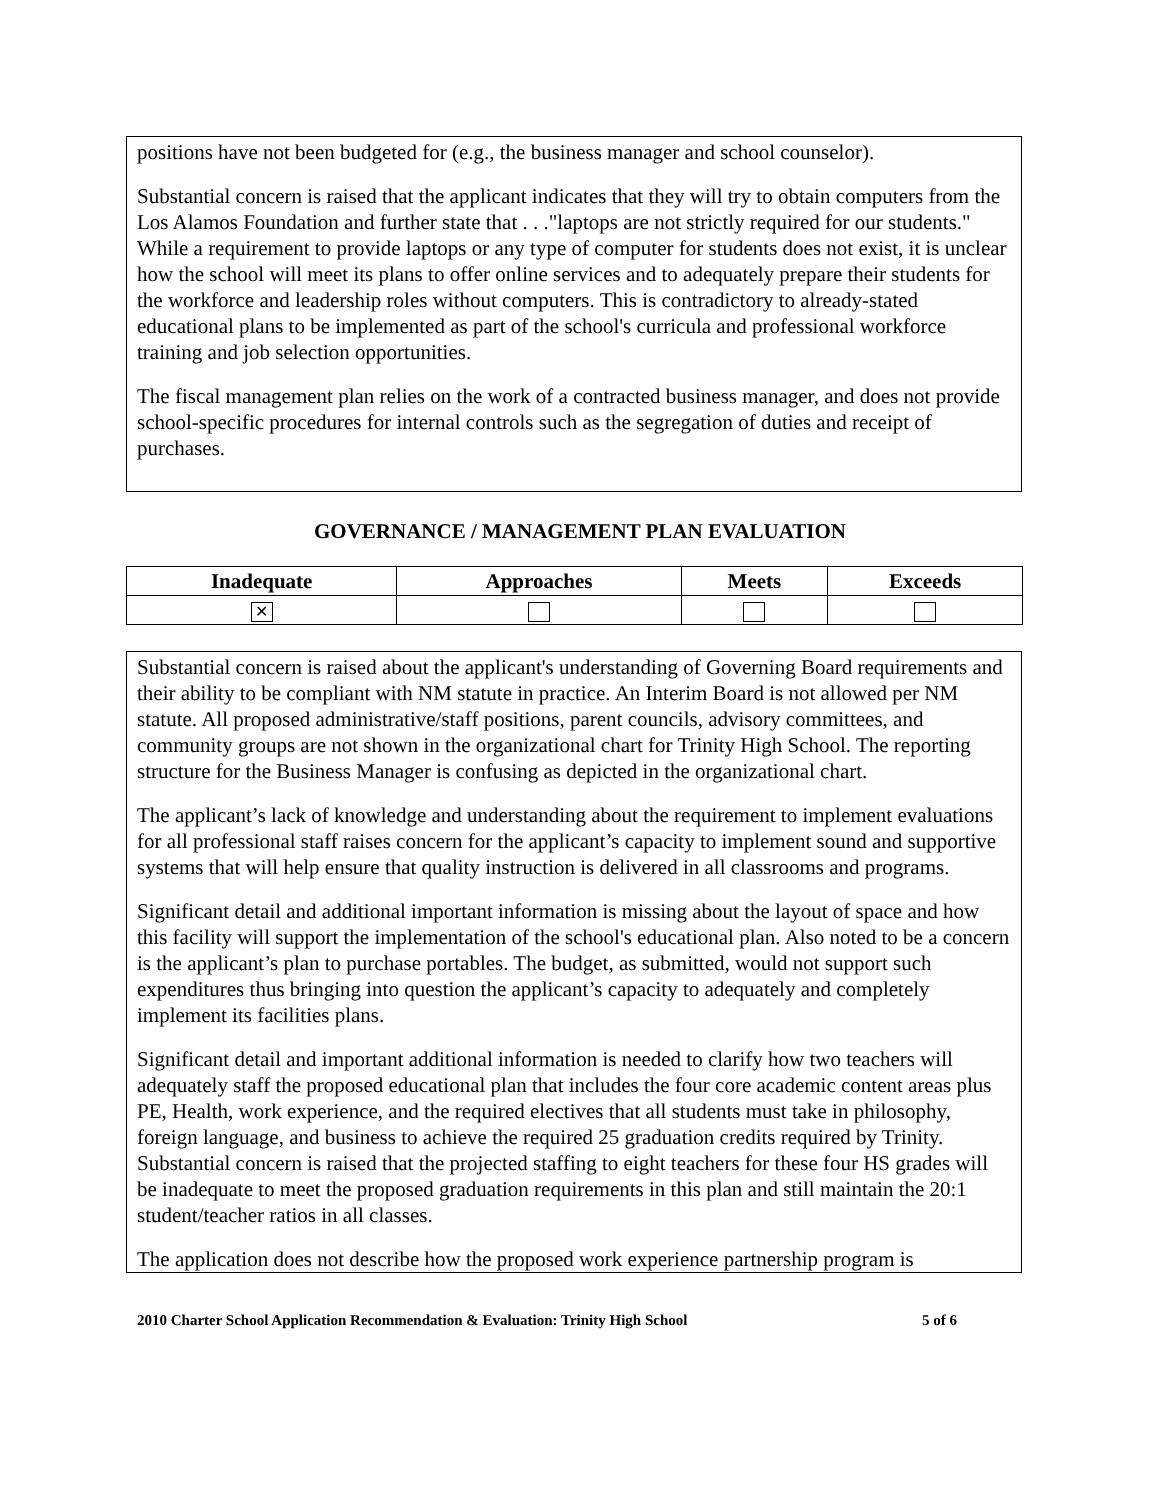positions have not been budgeted for (e.g., the business manager and school counselor).
Substantial concern is raised that the applicant indicates that they will try to obtain computers from the Los Alamos Foundation and further state that . . ."laptops are not strictly required for our students." While a requirement to provide laptops or any type of computer for students does not exist, it is unclear how the school will meet its plans to offer online services and to adequately prepare their students for the workforce and leadership roles without computers. This is contradictory to already-stated educational plans to be implemented as part of the school's curricula and professional workforce training and job selection opportunities.
The fiscal management plan relies on the work of a contracted business manager, and does not provide school-specific procedures for internal controls such as the segregation of duties and receipt of purchases.
GOVERNANCE / MANAGEMENT PLAN EVALUATION
| Inadequate | Approaches | Meets | Exceeds |
| --- | --- | --- | --- |
| ✕ | | | |
Substantial concern is raised about the applicant's understanding of Governing Board requirements and their ability to be compliant with NM statute in practice. An Interim Board is not allowed per NM statute. All proposed administrative/staff positions, parent councils, advisory committees, and community groups are not shown in the organizational chart for Trinity High School. The reporting structure for the Business Manager is confusing as depicted in the organizational chart.
The applicant’s lack of knowledge and understanding about the requirement to implement evaluations for all professional staff raises concern for the applicant’s capacity to implement sound and supportive systems that will help ensure that quality instruction is delivered in all classrooms and programs.
Significant detail and additional important information is missing about the layout of space and how this facility will support the implementation of the school's educational plan. Also noted to be a concern is the applicant’s plan to purchase portables. The budget, as submitted, would not support such expenditures thus bringing into question the applicant’s capacity to adequately and completely implement its facilities plans.
Significant detail and important additional information is needed to clarify how two teachers will adequately staff the proposed educational plan that includes the four core academic content areas plus PE, Health, work experience, and the required electives that all students must take in philosophy, foreign language, and business to achieve the required 25 graduation credits required by Trinity. Substantial concern is raised that the projected staffing to eight teachers for these four HS grades will be inadequate to meet the proposed graduation requirements in this plan and still maintain the 20:1 student/teacher ratios in all classes.
The application does not describe how the proposed work experience partnership program is
2010 Charter School Application Recommendation & Evaluation: Trinity High School 5 of 6